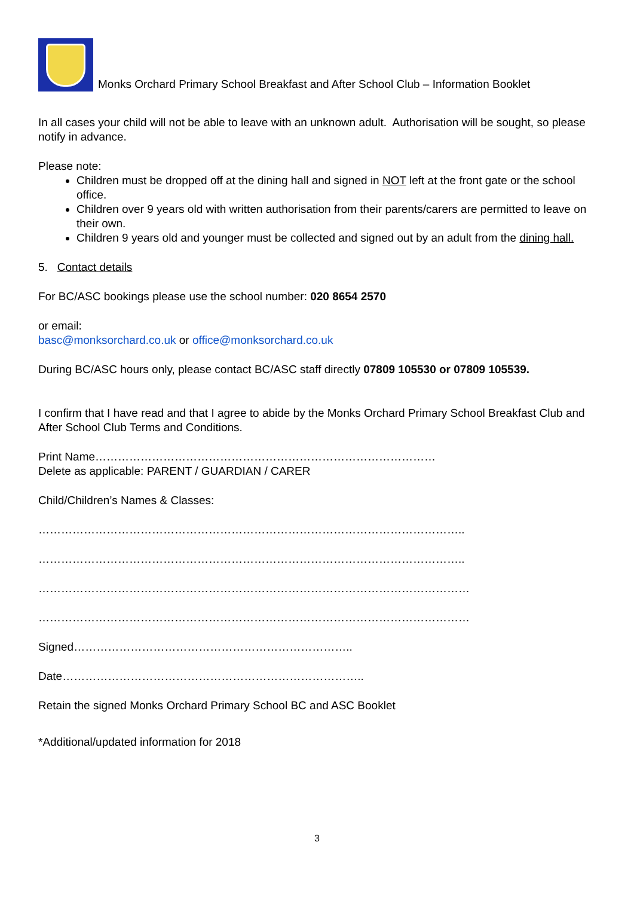Monks Orchard Primary School Breakfast and After School Club – Information Booklet
In all cases your child will not be able to leave with an unknown adult. Authorisation will be sought, so please notify in advance.
Please note:
Children must be dropped off at the dining hall and signed in NOT left at the front gate or the school office.
Children over 9 years old with written authorisation from their parents/carers are permitted to leave on their own.
Children 9 years old and younger must be collected and signed out by an adult from the dining hall.
5. Contact details
For BC/ASC bookings please use the school number: 020 8654 2570
or email:
basc@monksorchard.co.uk or office@monksorchard.co.uk
During BC/ASC hours only, please contact BC/ASC staff directly 07809 105530 or 07809 105539.
I confirm that I have read and that I agree to abide by the Monks Orchard Primary School Breakfast Club and After School Club Terms and Conditions.
Print Name………………………………………………………………………………
Delete as applicable: PARENT / GUARDIAN / CARER
Child/Children’s Names & Classes:
…………………………………………………………………………………………………..
…………………………………………………………………………………………………..
……………………………………………………………………………………………………
……………………………………………………………………………………………………
Signed………………………………………………………………..
Date……………………………………………………………………..
Retain the signed Monks Orchard Primary School BC and ASC Booklet
*Additional/updated information for 2018
3